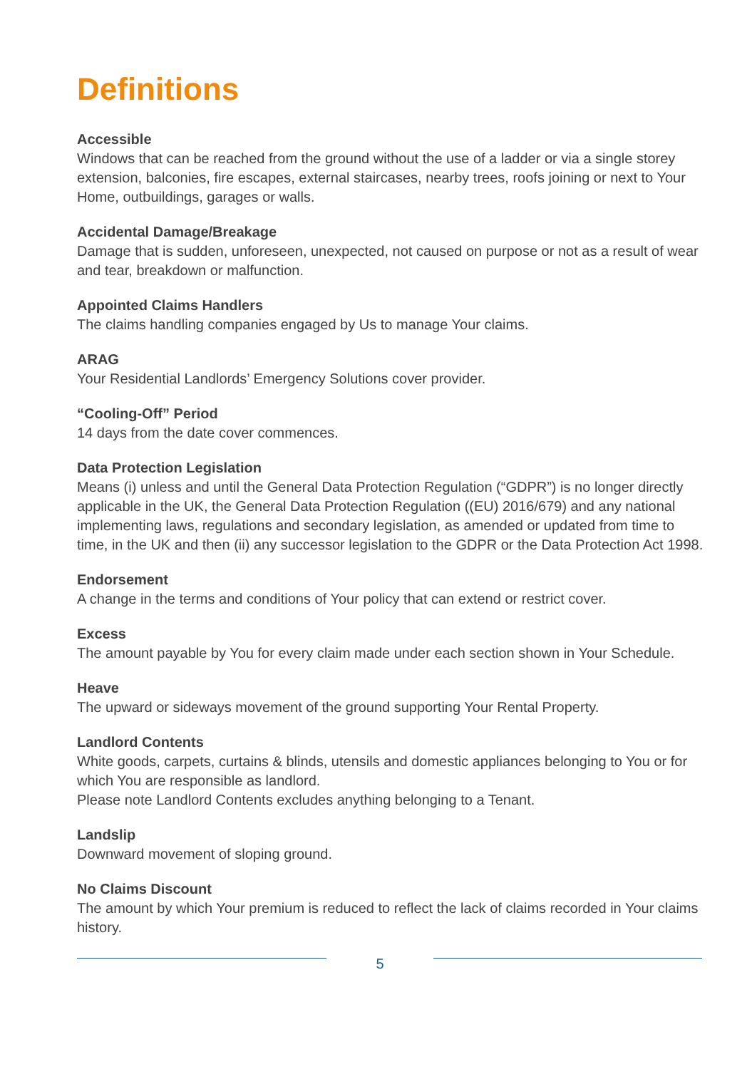Definitions
Accessible
Windows that can be reached from the ground without the use of a ladder or via a single storey extension, balconies, fire escapes, external staircases, nearby trees, roofs joining or next to Your Home, outbuildings, garages or walls.
Accidental Damage/Breakage
Damage that is sudden, unforeseen, unexpected, not caused on purpose or not as a result of wear and tear, breakdown or malfunction.
Appointed Claims Handlers
The claims handling companies engaged by Us to manage Your claims.
ARAG
Your Residential Landlords’ Emergency Solutions cover provider.
“Cooling-Off” Period
14 days from the date cover commences.
Data Protection Legislation
Means (i) unless and until the General Data Protection Regulation (“GDPR”) is no longer directly applicable in the UK, the General Data Protection Regulation ((EU) 2016/679) and any national implementing laws, regulations and secondary legislation, as amended or updated from time to time, in the UK and then (ii) any successor legislation to the GDPR or the Data Protection Act 1998.
Endorsement
A change in the terms and conditions of Your policy that can extend or restrict cover.
Excess
The amount payable by You for every claim made under each section shown in Your Schedule.
Heave
The upward or sideways movement of the ground supporting Your Rental Property.
Landlord Contents
White goods, carpets, curtains & blinds, utensils and domestic appliances belonging to You or for which You are responsible as landlord.
Please note Landlord Contents excludes anything belonging to a Tenant.
Landslip
Downward movement of sloping ground.
No Claims Discount
The amount by which Your premium is reduced to reflect the lack of claims recorded in Your claims history.
5